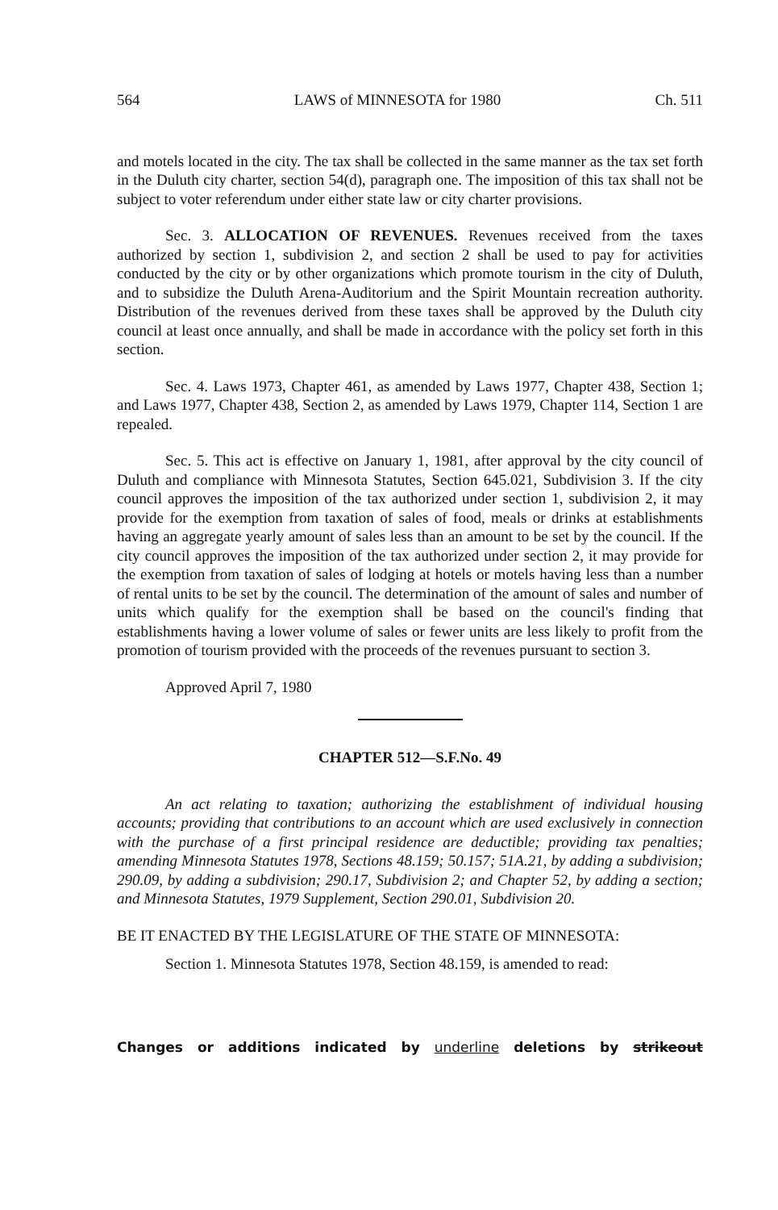564 LAWS of MINNESOTA for 1980 Ch. 511
and motels located in the city. The tax shall be collected in the same manner as the tax set forth in the Duluth city charter, section 54(d), paragraph one. The imposition of this tax shall not be subject to voter referendum under either state law or city charter provisions.
Sec. 3. ALLOCATION OF REVENUES. Revenues received from the taxes authorized by section 1, subdivision 2, and section 2 shall be used to pay for activities conducted by the city or by other organizations which promote tourism in the city of Duluth, and to subsidize the Duluth Arena-Auditorium and the Spirit Mountain recreation authority. Distribution of the revenues derived from these taxes shall be approved by the Duluth city council at least once annually, and shall be made in accordance with the policy set forth in this section.
Sec. 4. Laws 1973, Chapter 461, as amended by Laws 1977, Chapter 438, Section 1; and Laws 1977, Chapter 438, Section 2, as amended by Laws 1979, Chapter 114, Section 1 are repealed.
Sec. 5. This act is effective on January 1, 1981, after approval by the city council of Duluth and compliance with Minnesota Statutes, Section 645.021, Subdivision 3. If the city council approves the imposition of the tax authorized under section 1, subdivision 2, it may provide for the exemption from taxation of sales of food, meals or drinks at establishments having an aggregate yearly amount of sales less than an amount to be set by the council. If the city council approves the imposition of the tax authorized under section 2, it may provide for the exemption from taxation of sales of lodging at hotels or motels having less than a number of rental units to be set by the council. The determination of the amount of sales and number of units which qualify for the exemption shall be based on the council's finding that establishments having a lower volume of sales or fewer units are less likely to profit from the promotion of tourism provided with the proceeds of the revenues pursuant to section 3.
Approved April 7, 1980
CHAPTER 512—S.F.No. 49
An act relating to taxation; authorizing the establishment of individual housing accounts; providing that contributions to an account which are used exclusively in connection with the purchase of a first principal residence are deductible; providing tax penalties; amending Minnesota Statutes 1978, Sections 48.159; 50.157; 51A.21, by adding a subdivision; 290.09, by adding a subdivision; 290.17, Subdivision 2; and Chapter 52, by adding a section; and Minnesota Statutes, 1979 Supplement, Section 290.01, Subdivision 20.
BE IT ENACTED BY THE LEGISLATURE OF THE STATE OF MINNESOTA:
Section 1. Minnesota Statutes 1978, Section 48.159, is amended to read:
Changes or additions indicated by underline deletions by strikeout